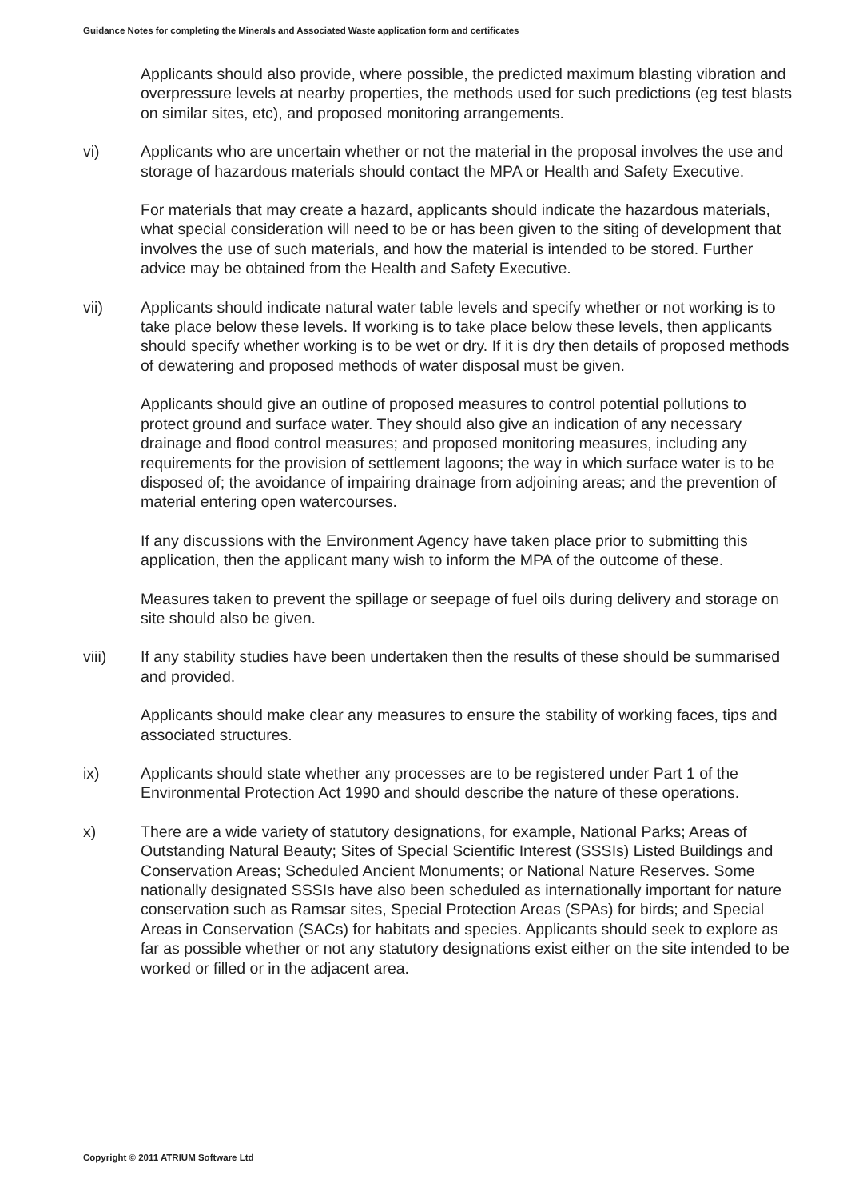Guidance Notes for completing the Minerals and Associated Waste application form and certificates
Applicants should also provide, where possible, the predicted maximum blasting vibration and overpressure levels at nearby properties, the methods used for such predictions (eg test blasts on similar sites, etc), and proposed monitoring arrangements.
vi) Applicants who are uncertain whether or not the material in the proposal involves the use and storage of hazardous materials should contact the MPA or Health and Safety Executive.
For materials that may create a hazard, applicants should indicate the hazardous materials, what special consideration will need to be or has been given to the siting of development that involves the use of such materials, and how the material is intended to be stored. Further advice may be obtained from the Health and Safety Executive.
vii) Applicants should indicate natural water table levels and specify whether or not working is to take place below these levels. If working is to take place below these levels, then applicants should specify whether working is to be wet or dry. If it is dry then details of proposed methods of dewatering and proposed methods of water disposal must be given.
Applicants should give an outline of proposed measures to control potential pollutions to protect ground and surface water. They should also give an indication of any necessary drainage and flood control measures; and proposed monitoring measures, including any requirements for the provision of settlement lagoons; the way in which surface water is to be disposed of; the avoidance of impairing drainage from adjoining areas; and the prevention of material entering open watercourses.
If any discussions with the Environment Agency have taken place prior to submitting this application, then the applicant many wish to inform the MPA of the outcome of these.
Measures taken to prevent the spillage or seepage of fuel oils during delivery and storage on site should also be given.
viii) If any stability studies have been undertaken then the results of these should be summarised and provided.
Applicants should make clear any measures to ensure the stability of working faces, tips and associated structures.
ix) Applicants should state whether any processes are to be registered under Part 1 of the Environmental Protection Act 1990 and should describe the nature of these operations.
x) There are a wide variety of statutory designations, for example, National Parks; Areas of Outstanding Natural Beauty; Sites of Special Scientific Interest (SSSIs) Listed Buildings and Conservation Areas; Scheduled Ancient Monuments; or National Nature Reserves. Some nationally designated SSSIs have also been scheduled as internationally important for nature conservation such as Ramsar sites, Special Protection Areas (SPAs) for birds; and Special Areas in Conservation (SACs) for habitats and species. Applicants should seek to explore as far as possible whether or not any statutory designations exist either on the site intended to be worked or filled or in the adjacent area.
Copyright © 2011 ATRIUM Software Ltd